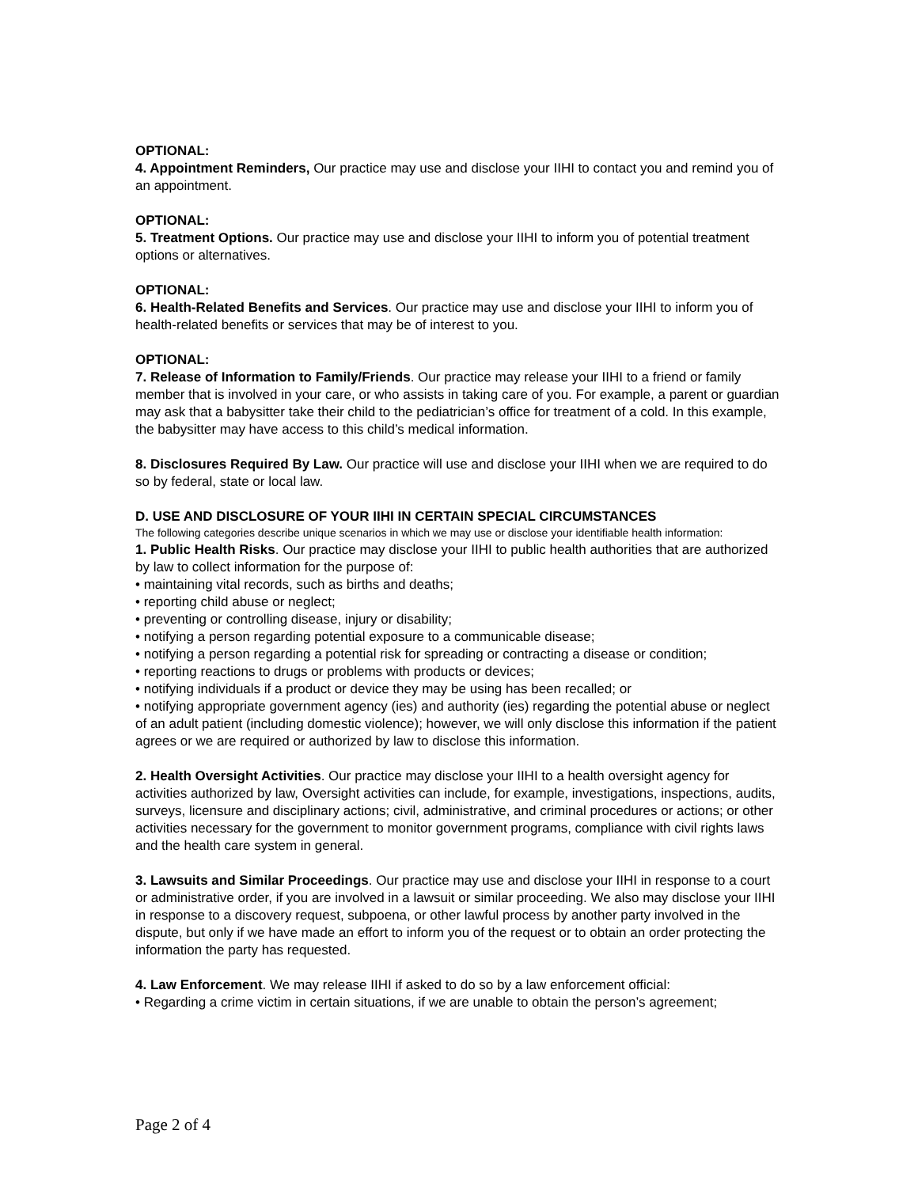OPTIONAL:
4. Appointment Reminders, Our practice may use and disclose your IIHI to contact you and remind you of an appointment.
OPTIONAL:
5. Treatment Options. Our practice may use and disclose your IIHI to inform you of potential treatment options or alternatives.
OPTIONAL:
6. Health-Related Benefits and Services. Our practice may use and disclose your IIHI to inform you of health-related benefits or services that may be of interest to you.
OPTIONAL:
7. Release of Information to Family/Friends. Our practice may release your IIHI to a friend or family member that is involved in your care, or who assists in taking care of you. For example, a parent or guardian may ask that a babysitter take their child to the pediatrician’s office for treatment of a cold. In this example, the babysitter may have access to this child’s medical information.
8. Disclosures Required By Law. Our practice will use and disclose your IIHI when we are required to do so by federal, state or local law.
D. USE AND DISCLOSURE OF YOUR IIHI IN CERTAIN SPECIAL CIRCUMSTANCES
The following categories describe unique scenarios in which we may use or disclose your identifiable health information:
1. Public Health Risks. Our practice may disclose your IIHI to public health authorities that are authorized by law to collect information for the purpose of:
• maintaining vital records, such as births and deaths;
• reporting child abuse or neglect;
• preventing or controlling disease, injury or disability;
• notifying a person regarding potential exposure to a communicable disease;
• notifying a person regarding a potential risk for spreading or contracting a disease or condition;
• reporting reactions to drugs or problems with products or devices;
• notifying individuals if a product or device they may be using has been recalled; or
• notifying appropriate government agency (ies) and authority (ies) regarding the potential abuse or neglect of an adult patient (including domestic violence); however, we will only disclose this information if the patient agrees or we are required or authorized by law to disclose this information.
2. Health Oversight Activities. Our practice may disclose your IIHI to a health oversight agency for activities authorized by law, Oversight activities can include, for example, investigations, inspections, audits, surveys, licensure and disciplinary actions; civil, administrative, and criminal procedures or actions; or other activities necessary for the government to monitor government programs, compliance with civil rights laws and the health care system in general.
3. Lawsuits and Similar Proceedings. Our practice may use and disclose your IIHI in response to a court or administrative order, if you are involved in a lawsuit or similar proceeding. We also may disclose your IIHI in response to a discovery request, subpoena, or other lawful process by another party involved in the dispute, but only if we have made an effort to inform you of the request or to obtain an order protecting the information the party has requested.
4. Law Enforcement. We may release IIHI if asked to do so by a law enforcement official:
• Regarding a crime victim in certain situations, if we are unable to obtain the person’s agreement;
Page 2 of 4